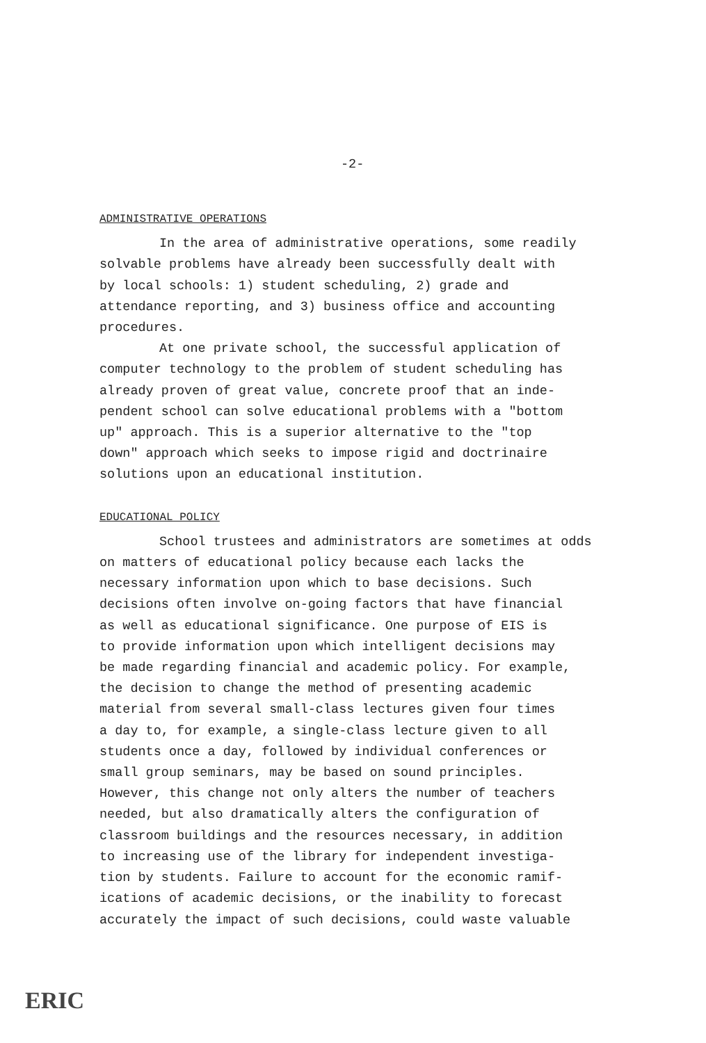-2-
ADMINISTRATIVE OPERATIONS
In the area of administrative operations, some readily solvable problems have already been successfully dealt with by local schools: 1) student scheduling, 2) grade and attendance reporting, and 3) business office and accounting procedures.
At one private school, the successful application of computer technology to the problem of student scheduling has already proven of great value, concrete proof that an inde- pendent school can solve educational problems with a "bottom up" approach. This is a superior alternative to the "top down" approach which seeks to impose rigid and doctrinaire solutions upon an educational institution.
EDUCATIONAL POLICY
School trustees and administrators are sometimes at odds on matters of educational policy because each lacks the necessary information upon which to base decisions. Such decisions often involve on-going factors that have financial as well as educational significance. One purpose of EIS is to provide information upon which intelligent decisions may be made regarding financial and academic policy. For example, the decision to change the method of presenting academic material from several small-class lectures given four times a day to, for example, a single-class lecture given to all students once a day, followed by individual conferences or small group seminars, may be based on sound principles. However, this change not only alters the number of teachers needed, but also dramatically alters the configuration of classroom buildings and the resources necessary, in addition to increasing use of the library for independent investiga- tion by students. Failure to account for the economic ramif- ications of academic decisions, or the inability to forecast accurately the impact of such decisions, could waste valuable
ERIC